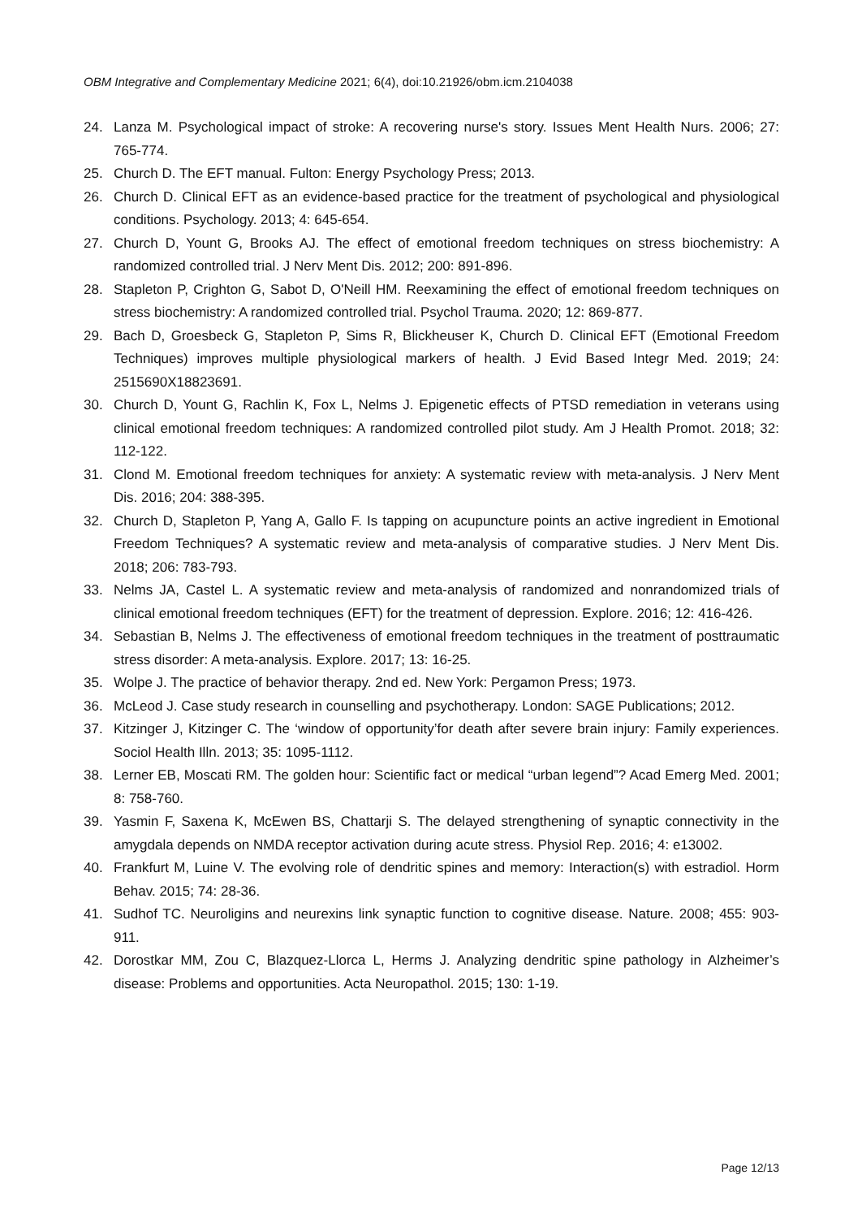OBM Integrative and Complementary Medicine 2021; 6(4), doi:10.21926/obm.icm.2104038
24. Lanza M. Psychological impact of stroke: A recovering nurse's story. Issues Ment Health Nurs. 2006; 27: 765-774.
25. Church D. The EFT manual. Fulton: Energy Psychology Press; 2013.
26. Church D. Clinical EFT as an evidence-based practice for the treatment of psychological and physiological conditions. Psychology. 2013; 4: 645-654.
27. Church D, Yount G, Brooks AJ. The effect of emotional freedom techniques on stress biochemistry: A randomized controlled trial. J Nerv Ment Dis. 2012; 200: 891-896.
28. Stapleton P, Crighton G, Sabot D, O'Neill HM. Reexamining the effect of emotional freedom techniques on stress biochemistry: A randomized controlled trial. Psychol Trauma. 2020; 12: 869-877.
29. Bach D, Groesbeck G, Stapleton P, Sims R, Blickheuser K, Church D. Clinical EFT (Emotional Freedom Techniques) improves multiple physiological markers of health. J Evid Based Integr Med. 2019; 24: 2515690X18823691.
30. Church D, Yount G, Rachlin K, Fox L, Nelms J. Epigenetic effects of PTSD remediation in veterans using clinical emotional freedom techniques: A randomized controlled pilot study. Am J Health Promot. 2018; 32: 112-122.
31. Clond M. Emotional freedom techniques for anxiety: A systematic review with meta-analysis. J Nerv Ment Dis. 2016; 204: 388-395.
32. Church D, Stapleton P, Yang A, Gallo F. Is tapping on acupuncture points an active ingredient in Emotional Freedom Techniques? A systematic review and meta-analysis of comparative studies. J Nerv Ment Dis. 2018; 206: 783-793.
33. Nelms JA, Castel L. A systematic review and meta-analysis of randomized and nonrandomized trials of clinical emotional freedom techniques (EFT) for the treatment of depression. Explore. 2016; 12: 416-426.
34. Sebastian B, Nelms J. The effectiveness of emotional freedom techniques in the treatment of posttraumatic stress disorder: A meta-analysis. Explore. 2017; 13: 16-25.
35. Wolpe J. The practice of behavior therapy. 2nd ed. New York: Pergamon Press; 1973.
36. McLeod J. Case study research in counselling and psychotherapy. London: SAGE Publications; 2012.
37. Kitzinger J, Kitzinger C. The ‘window of opportunity’for death after severe brain injury: Family experiences. Sociol Health Illn. 2013; 35: 1095-1112.
38. Lerner EB, Moscati RM. The golden hour: Scientific fact or medical “urban legend”? Acad Emerg Med. 2001; 8: 758-760.
39. Yasmin F, Saxena K, McEwen BS, Chattarji S. The delayed strengthening of synaptic connectivity in the amygdala depends on NMDA receptor activation during acute stress. Physiol Rep. 2016; 4: e13002.
40. Frankfurt M, Luine V. The evolving role of dendritic spines and memory: Interaction(s) with estradiol. Horm Behav. 2015; 74: 28-36.
41. Sudhof TC. Neuroligins and neurexins link synaptic function to cognitive disease. Nature. 2008; 455: 903-911.
42. Dorostkar MM, Zou C, Blazquez-Llorca L, Herms J. Analyzing dendritic spine pathology in Alzheimer’s disease: Problems and opportunities. Acta Neuropathol. 2015; 130: 1-19.
Page 12/13